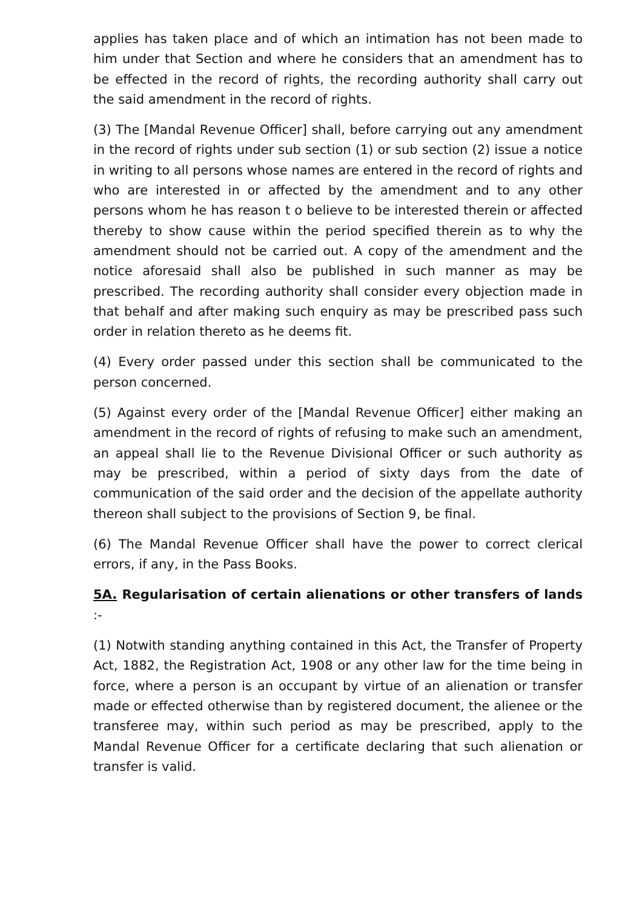applies has taken place and of which an intimation has not been made to him under that Section and where he considers that an amendment has to be effected in the record of rights, the recording authority shall carry out the said amendment in the record of rights.
(3) The [Mandal Revenue Officer] shall, before carrying out any amendment in the record of rights under sub section (1) or sub section (2) issue a notice in writing to all persons whose names are entered in the record of rights and who are interested in or affected by the amendment and to any other persons whom he has reason t o believe to be interested therein or affected thereby to show cause within the period specified therein as to why the amendment should not be carried out. A copy of the amendment and the notice aforesaid shall also be published in such manner as may be prescribed. The recording authority shall consider every objection made in that behalf and after making such enquiry as may be prescribed pass such order in relation thereto as he deems fit.
(4) Every order passed under this section shall be communicated to the person concerned.
(5) Against every order of the [Mandal Revenue Officer] either making an amendment in the record of rights of refusing to make such an amendment, an appeal shall lie to the Revenue Divisional Officer or such authority as may be prescribed, within a period of sixty days from the date of communication of the said order and the decision of the appellate authority thereon shall subject to the provisions of Section 9, be final.
(6) The Mandal Revenue Officer shall have the power to correct clerical errors, if any, in the Pass Books.
5A. Regularisation of certain alienations or other transfers of lands :-
(1) Notwith standing anything contained in this Act, the Transfer of Property Act, 1882, the Registration Act, 1908 or any other law for the time being in force, where a person is an occupant by virtue of an alienation or transfer made or effected otherwise than by registered document, the alienee or the transferee may, within such period as may be prescribed, apply to the Mandal Revenue Officer for a certificate declaring that such alienation or transfer is valid.